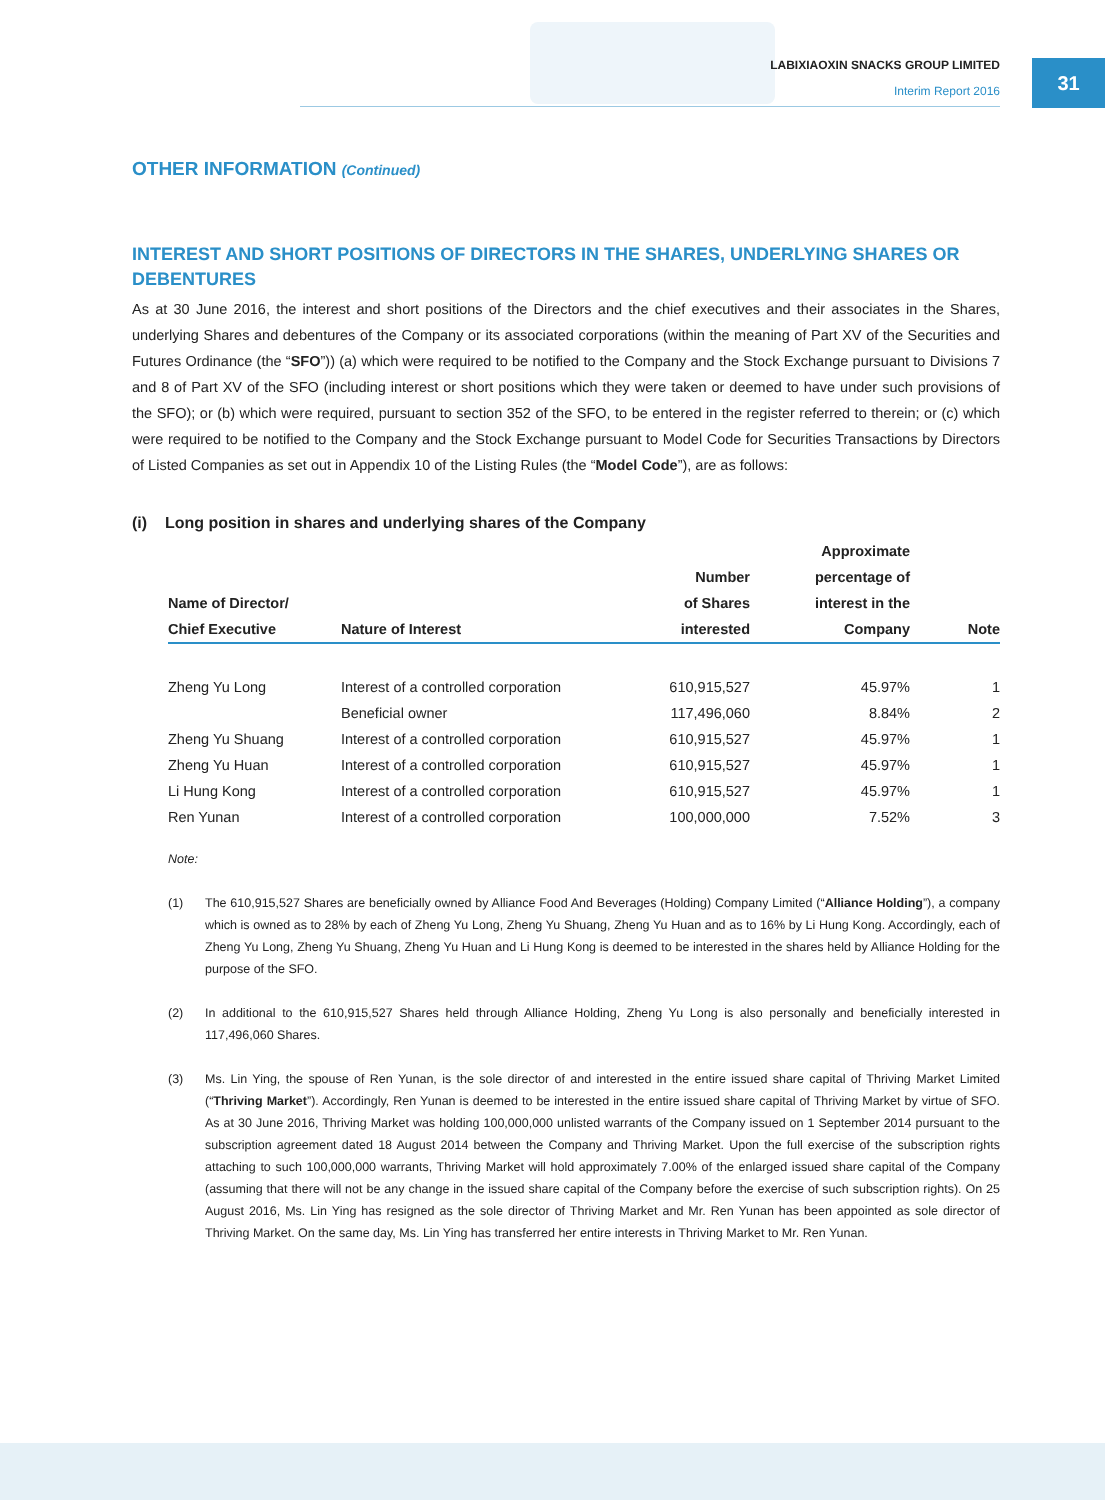LABIXIAOXIN SNACKS GROUP LIMITED
Interim Report 2016
31
OTHER INFORMATION (Continued)
INTEREST AND SHORT POSITIONS OF DIRECTORS IN THE SHARES, UNDERLYING SHARES OR DEBENTURES
As at 30 June 2016, the interest and short positions of the Directors and the chief executives and their associates in the Shares, underlying Shares and debentures of the Company or its associated corporations (within the meaning of Part XV of the Securities and Futures Ordinance (the “SFO”)) (a) which were required to be notified to the Company and the Stock Exchange pursuant to Divisions 7 and 8 of Part XV of the SFO (including interest or short positions which they were taken or deemed to have under such provisions of the SFO); or (b) which were required, pursuant to section 352 of the SFO, to be entered in the register referred to therein; or (c) which were required to be notified to the Company and the Stock Exchange pursuant to Model Code for Securities Transactions by Directors of Listed Companies as set out in Appendix 10 of the Listing Rules (the “Model Code”), are as follows:
(i) Long position in shares and underlying shares of the Company
| Name of Director/ Chief Executive | Nature of Interest | Number of Shares interested | Approximate percentage of interest in the Company | Note |
| --- | --- | --- | --- | --- |
| Zheng Yu Long | Interest of a controlled corporation | 610,915,527 | 45.97% | 1 |
| | Beneficial owner | 117,496,060 | 8.84% | 2 |
| Zheng Yu Shuang | Interest of a controlled corporation | 610,915,527 | 45.97% | 1 |
| Zheng Yu Huan | Interest of a controlled corporation | 610,915,527 | 45.97% | 1 |
| Li Hung Kong | Interest of a controlled corporation | 610,915,527 | 45.97% | 1 |
| Ren Yunan | Interest of a controlled corporation | 100,000,000 | 7.52% | 3 |
Note:
(1) The 610,915,527 Shares are beneficially owned by Alliance Food And Beverages (Holding) Company Limited (“Alliance Holding”), a company which is owned as to 28% by each of Zheng Yu Long, Zheng Yu Shuang, Zheng Yu Huan and as to 16% by Li Hung Kong. Accordingly, each of Zheng Yu Long, Zheng Yu Shuang, Zheng Yu Huan and Li Hung Kong is deemed to be interested in the shares held by Alliance Holding for the purpose of the SFO.
(2) In additional to the 610,915,527 Shares held through Alliance Holding, Zheng Yu Long is also personally and beneficially interested in 117,496,060 Shares.
(3) Ms. Lin Ying, the spouse of Ren Yunan, is the sole director of and interested in the entire issued share capital of Thriving Market Limited (“Thriving Market”). Accordingly, Ren Yunan is deemed to be interested in the entire issued share capital of Thriving Market by virtue of SFO. As at 30 June 2016, Thriving Market was holding 100,000,000 unlisted warrants of the Company issued on 1 September 2014 pursuant to the subscription agreement dated 18 August 2014 between the Company and Thriving Market. Upon the full exercise of the subscription rights attaching to such 100,000,000 warrants, Thriving Market will hold approximately 7.00% of the enlarged issued share capital of the Company (assuming that there will not be any change in the issued share capital of the Company before the exercise of such subscription rights). On 25 August 2016, Ms. Lin Ying has resigned as the sole director of Thriving Market and Mr. Ren Yunan has been appointed as sole director of Thriving Market. On the same day, Ms. Lin Ying has transferred her entire interests in Thriving Market to Mr. Ren Yunan.